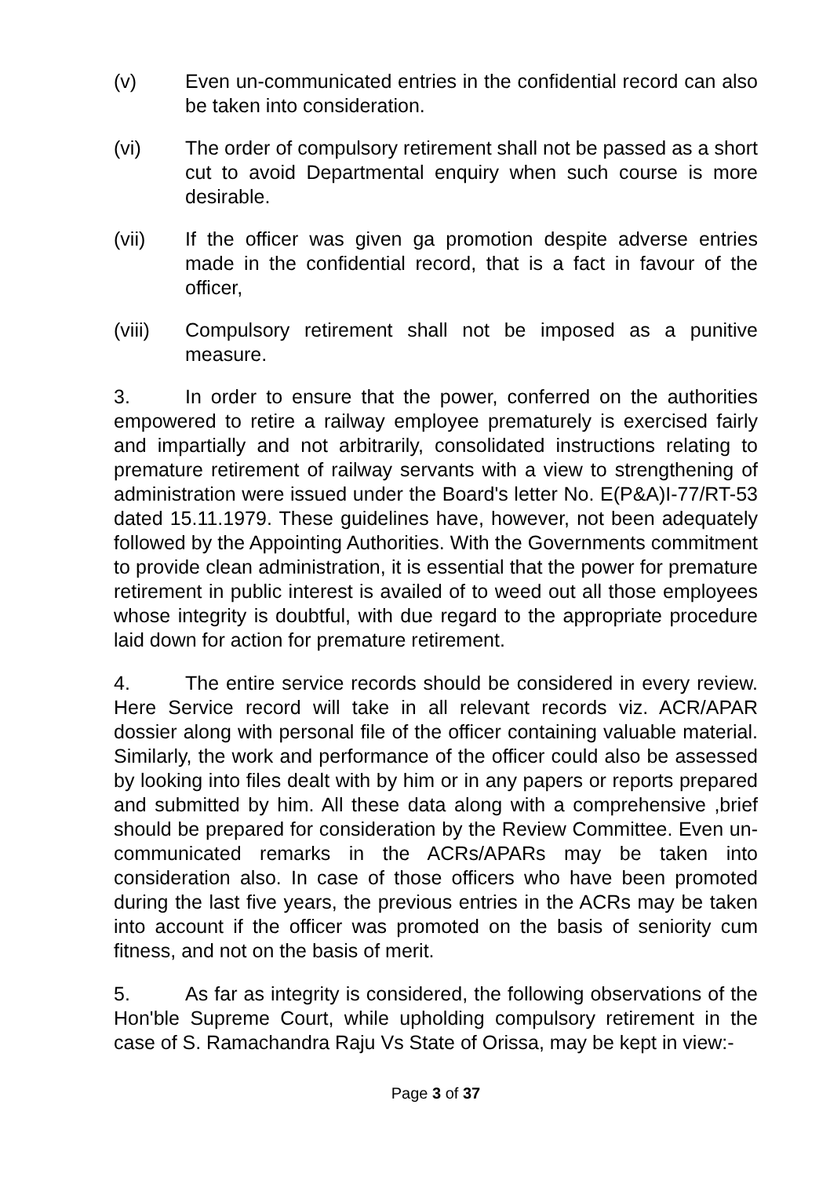(v) Even un-communicated entries in the confidential record can also be taken into consideration.
(vi) The order of compulsory retirement shall not be passed as a short cut to avoid Departmental enquiry when such course is more desirable.
(vii) If the officer was given ga promotion despite adverse entries made in the confidential record, that is a fact in favour of the officer,
(viii) Compulsory retirement shall not be imposed as a punitive measure.
3. In order to ensure that the power, conferred on the authorities empowered to retire a railway employee prematurely is exercised fairly and impartially and not arbitrarily, consolidated instructions relating to premature retirement of railway servants with a view to strengthening of administration were issued under the Board's letter No. E(P&A)I-77/RT-53 dated 15.11.1979. These guidelines have, however, not been adequately followed by the Appointing Authorities. With the Governments commitment to provide clean administration, it is essential that the power for premature retirement in public interest is availed of to weed out all those employees whose integrity is doubtful, with due regard to the appropriate procedure laid down for action for premature retirement.
4. The entire service records should be considered in every review. Here Service record will take in all relevant records viz. ACR/APAR dossier along with personal file of the officer containing valuable material. Similarly, the work and performance of the officer could also be assessed by looking into files dealt with by him or in any papers or reports prepared and submitted by him. All these data along with a comprehensive ,brief should be prepared for consideration by the Review Committee. Even un-communicated remarks in the ACRs/APARs may be taken into consideration also. In case of those officers who have been promoted during the last five years, the previous entries in the ACRs may be taken into account if the officer was promoted on the basis of seniority cum fitness, and not on the basis of merit.
5. As far as integrity is considered, the following observations of the Hon'ble Supreme Court, while upholding compulsory retirement in the case of S. Ramachandra Raju Vs State of Orissa, may be kept in view:-
Page 3 of 37